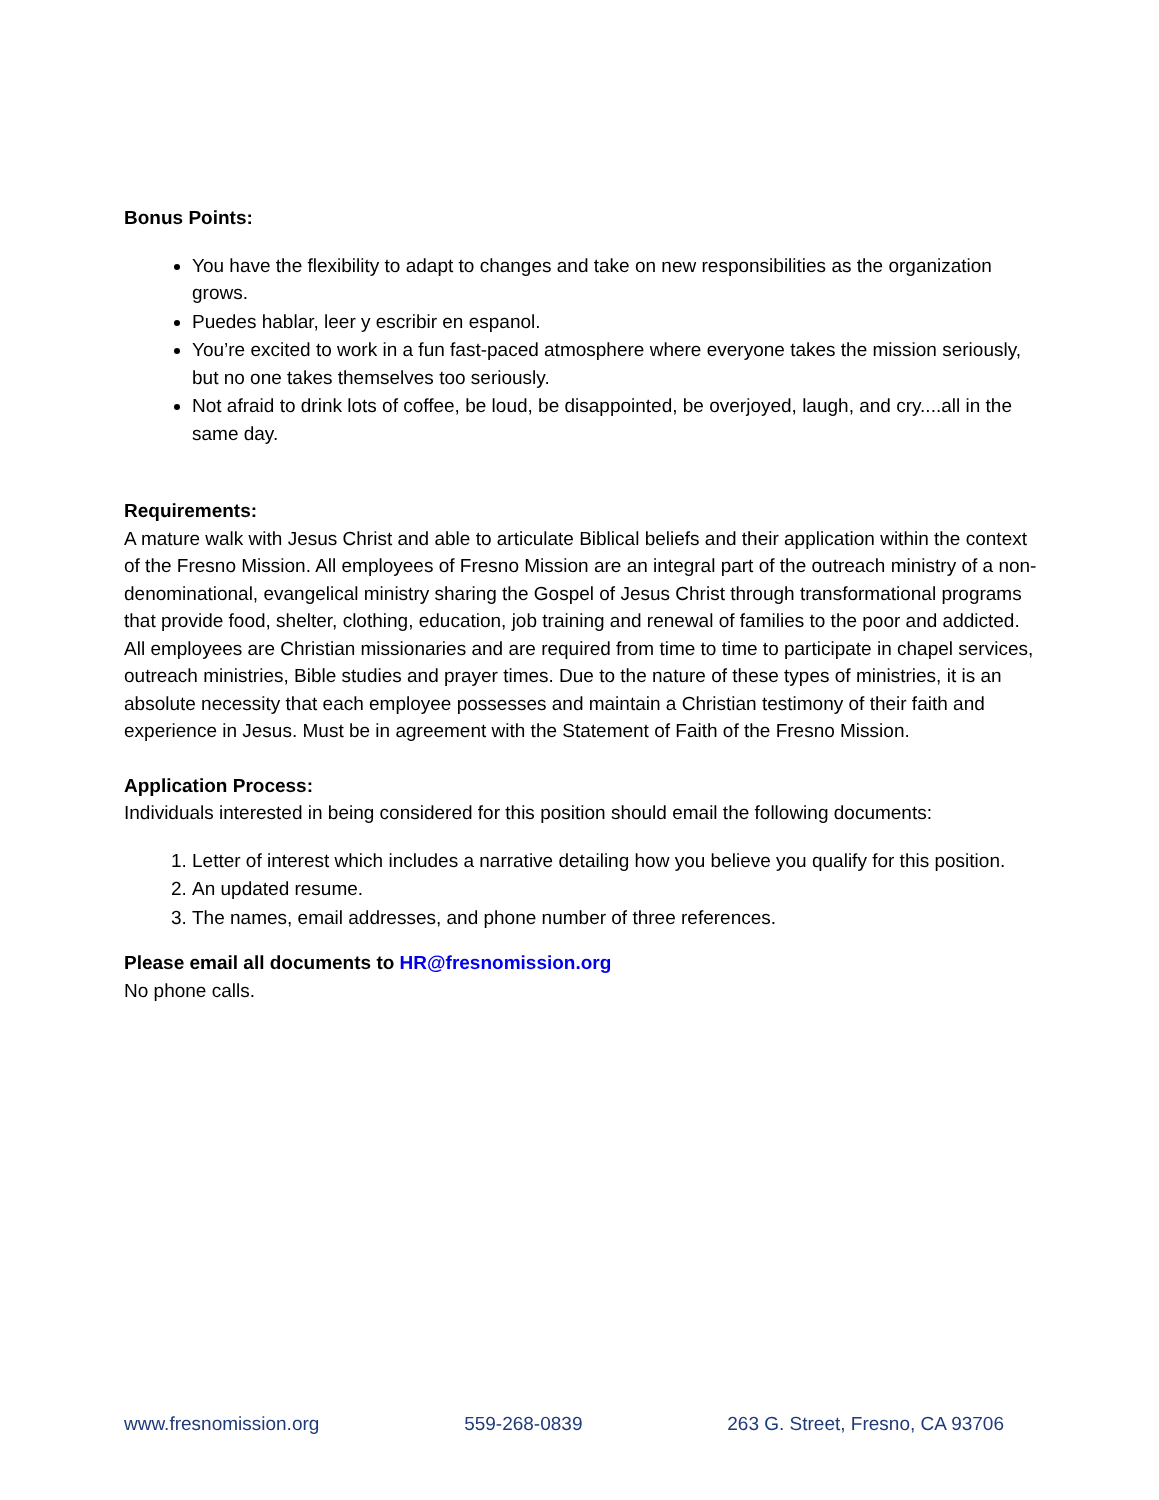Bonus Points:
You have the flexibility to adapt to changes and take on new responsibilities as the organization grows.
Puedes hablar, leer y escribir en espanol.
You’re excited to work in a fun fast-paced atmosphere where everyone takes the mission seriously, but no one takes themselves too seriously.
Not afraid to drink lots of coffee, be loud, be disappointed, be overjoyed, laugh, and cry....all in the same day.
Requirements:
A mature walk with Jesus Christ and able to articulate Biblical beliefs and their application within the context of the Fresno Mission. All employees of Fresno Mission are an integral part of the outreach ministry of a non-denominational, evangelical ministry sharing the Gospel of Jesus Christ through transformational programs that provide food, shelter, clothing, education, job training and renewal of families to the poor and addicted. All employees are Christian missionaries and are required from time to time to participate in chapel services, outreach ministries, Bible studies and prayer times. Due to the nature of these types of ministries, it is an absolute necessity that each employee possesses and maintain a Christian testimony of their faith and experience in Jesus. Must be in agreement with the Statement of Faith of the Fresno Mission.
Application Process:
Individuals interested in being considered for this position should email the following documents:
1. Letter of interest which includes a narrative detailing how you believe you qualify for this position.
2. An updated resume.
3. The names, email addresses, and phone number of three references.
Please email all documents to HR@fresnomission.org
No phone calls.
www.fresnomission.org 559-268-0839 263 G. Street, Fresno, CA 93706